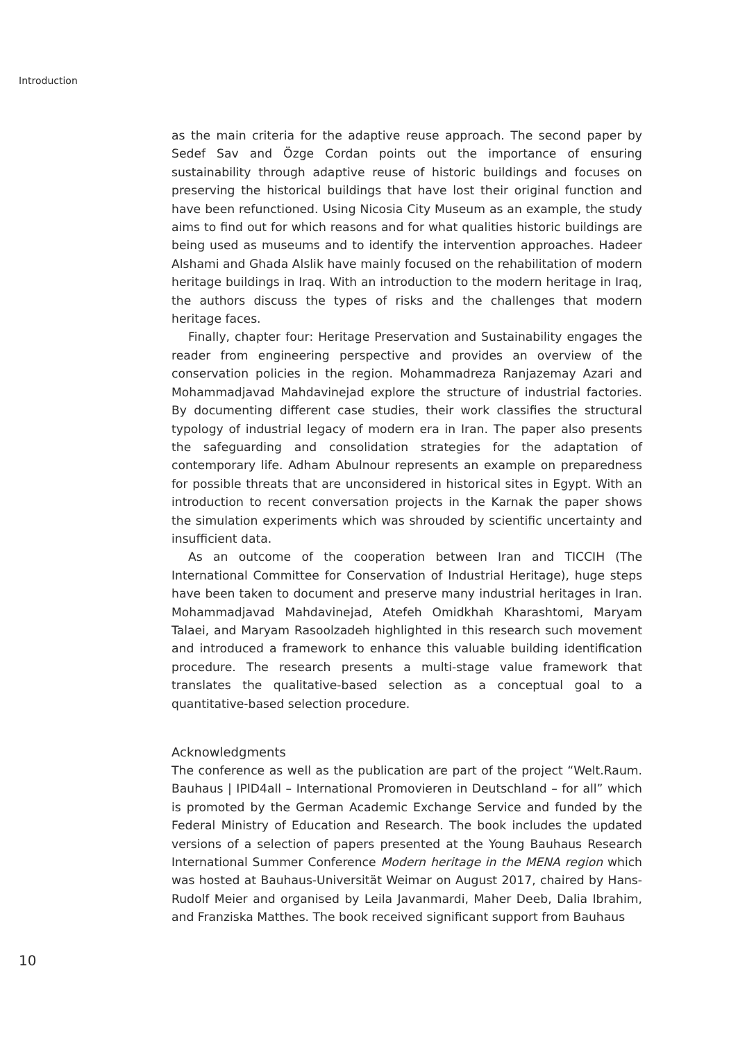Introduction
as the main criteria for the adaptive reuse approach. The second paper by Sedef Sav and Özge Cordan points out the importance of ensuring sustainability through adaptive reuse of historic buildings and focuses on preserving the historical buildings that have lost their original function and have been refunctioned. Using Nicosia City Museum as an example, the study aims to find out for which reasons and for what qualities historic buildings are being used as museums and to identify the intervention approaches. Hadeer Alshami and Ghada Alslik have mainly focused on the rehabilitation of modern heritage buildings in Iraq. With an introduction to the modern heritage in Iraq, the authors discuss the types of risks and the challenges that modern heritage faces.
Finally, chapter four: Heritage Preservation and Sustainability engages the reader from engineering perspective and provides an overview of the conservation policies in the region. Mohammadreza Ranjazemay Azari and Mohammadjavad Mahdavinejad explore the structure of industrial factories. By documenting different case studies, their work classifies the structural typology of industrial legacy of modern era in Iran. The paper also presents the safeguarding and consolidation strategies for the adaptation of contemporary life. Adham Abulnour represents an example on preparedness for possible threats that are unconsidered in historical sites in Egypt. With an introduction to recent conversation projects in the Karnak the paper shows the simulation experiments which was shrouded by scientific uncertainty and insufficient data.
As an outcome of the cooperation between Iran and TICCIH (The International Committee for Conservation of Industrial Heritage), huge steps have been taken to document and preserve many industrial heritages in Iran. Mohammadjavad Mahdavinejad, Atefeh Omidkhah Kharashtomi, Maryam Talaei, and Maryam Rasoolzadeh highlighted in this research such movement and introduced a framework to enhance this valuable building identification procedure. The research presents a multi-stage value framework that translates the qualitative-based selection as a conceptual goal to a quantitative-based selection procedure.
Acknowledgments
The conference as well as the publication are part of the project “Welt.Raum. Bauhaus | IPID4all – International Promovieren in Deutschland – for all” which is promoted by the German Academic Exchange Service and funded by the Federal Ministry of Education and Research. The book includes the updated versions of a selection of papers presented at the Young Bauhaus Research International Summer Conference Modern heritage in the MENA region which was hosted at Bauhaus-Universität Weimar on August 2017, chaired by Hans-Rudolf Meier and organised by Leila Javanmardi, Maher Deeb, Dalia Ibrahim, and Franziska Matthes. The book received significant support from Bauhaus
10